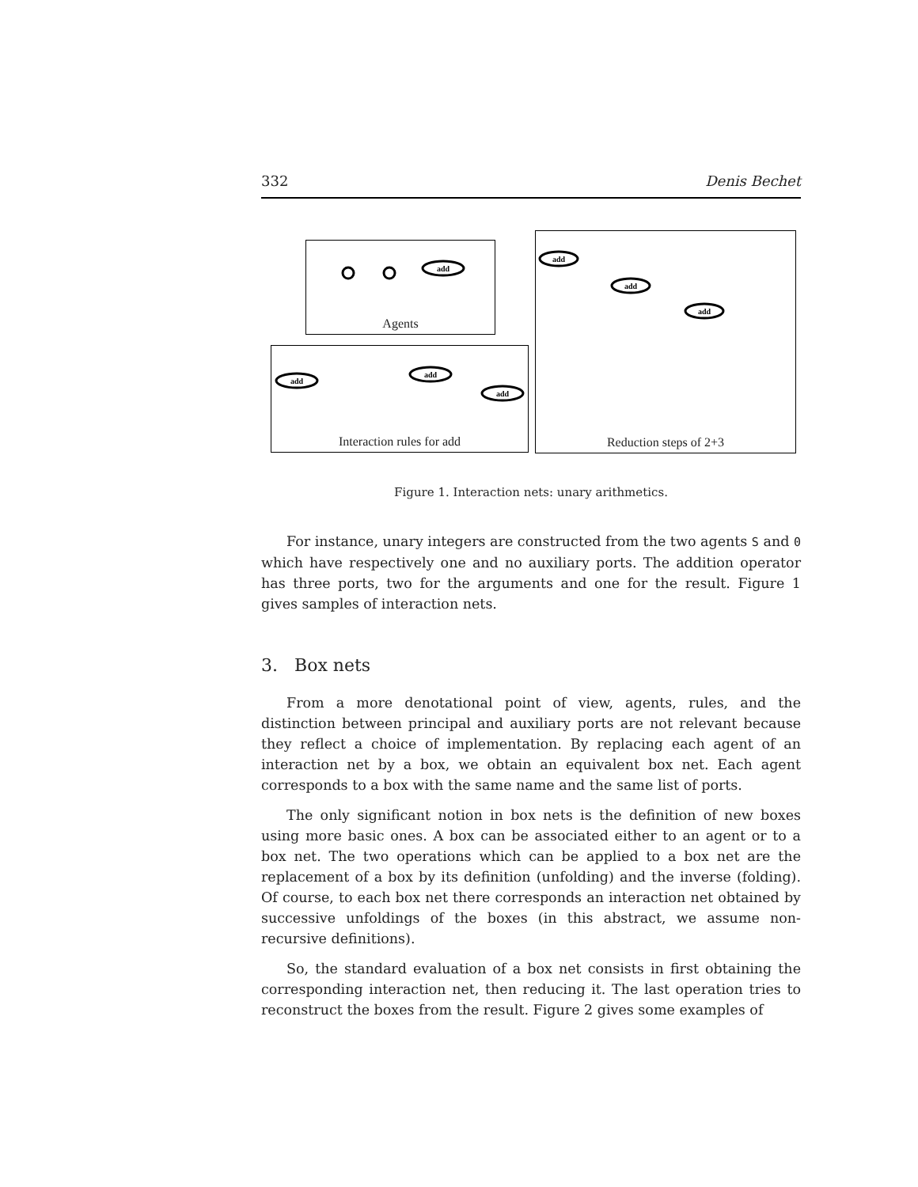332 Denis Bechet
Agents
Interaction rules for add
Reduction steps of 2+3
add
add
add
add
add
add
add
Figure 1. Interaction nets: unary arithmetics.
For instance, unary integers are constructed from the two agents S and 0 which have respectively one and no auxiliary ports. The addition operator has three ports, two for the arguments and one for the result. Figure 1 gives samples of interaction nets.
3. Box nets
From a more denotational point of view, agents, rules, and the distinction between principal and auxiliary ports are not relevant because they reflect a choice of implementation. By replacing each agent of an interaction net by a box, we obtain an equivalent box net. Each agent corresponds to a box with the same name and the same list of ports.
The only significant notion in box nets is the definition of new boxes using more basic ones. A box can be associated either to an agent or to a box net. The two operations which can be applied to a box net are the replacement of a box by its definition (unfolding) and the inverse (folding). Of course, to each box net there corresponds an interaction net obtained by successive unfoldings of the boxes (in this abstract, we assume non-recursive definitions).
So, the standard evaluation of a box net consists in first obtaining the corresponding interaction net, then reducing it. The last operation tries to reconstruct the boxes from the result. Figure 2 gives some examples of